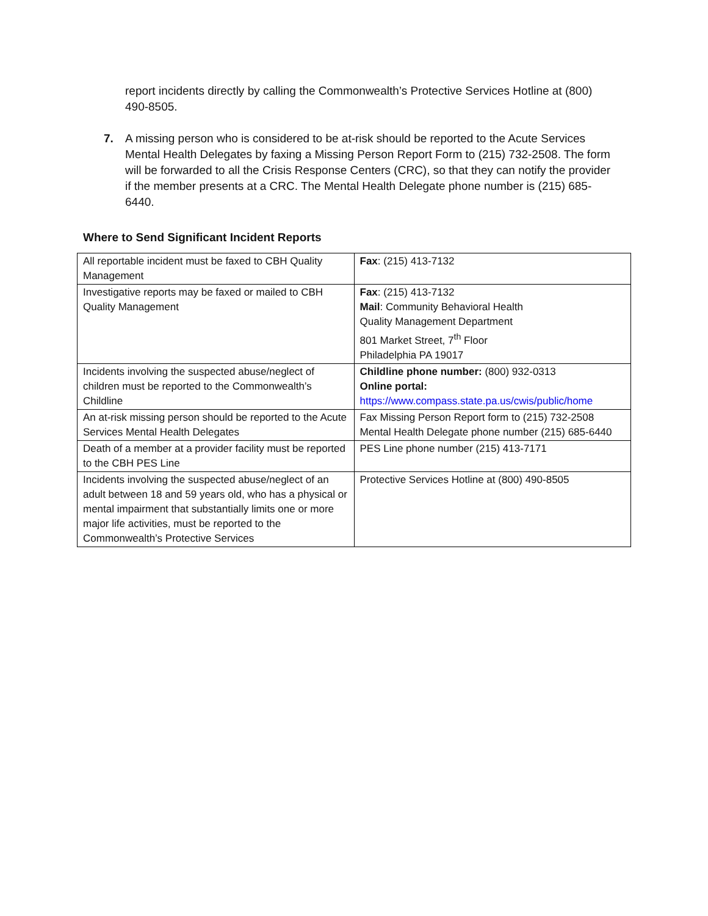report incidents directly by calling the Commonwealth’s Protective Services Hotline at (800) 490-8505.
7. A missing person who is considered to be at-risk should be reported to the Acute Services Mental Health Delegates by faxing a Missing Person Report Form to (215) 732-2508. The form will be forwarded to all the Crisis Response Centers (CRC), so that they can notify the provider if the member presents at a CRC. The Mental Health Delegate phone number is (215) 685-6440.
Where to Send Significant Incident Reports
| All reportable incident must be faxed to CBH Quality Management | Fax : (215) 413-7132 |
| Investigative reports may be faxed or mailed to CBH Quality Management | Fax : (215) 413-7132 Mail : Community Behavioral Health Quality Management Department 801 Market Street, 7<sup>th</sup> Floor Philadelphia PA 19017 |
| Incidents involving the suspected abuse/neglect of children must be reported to the Commonwealth’s Childline | Childline phone number: (800) 932-0313 Online portal: https://www.compass.state.pa.us/cwis/public/home |
| An at-risk missing person should be reported to the Acute Services Mental Health Delegates | Fax Missing Person Report form to (215) 732-2508 Mental Health Delegate phone number (215) 685-6440 |
| Death of a member at a provider facility must be reported to the CBH PES Line | PES Line phone number (215) 413-7171 |
| Incidents involving the suspected abuse/neglect of an adult between 18 and 59 years old, who has a physical or mental impairment that substantially limits one or more major life activities, must be reported to the Commonwealth’s Protective Services | Protective Services Hotline at (800) 490-8505 |